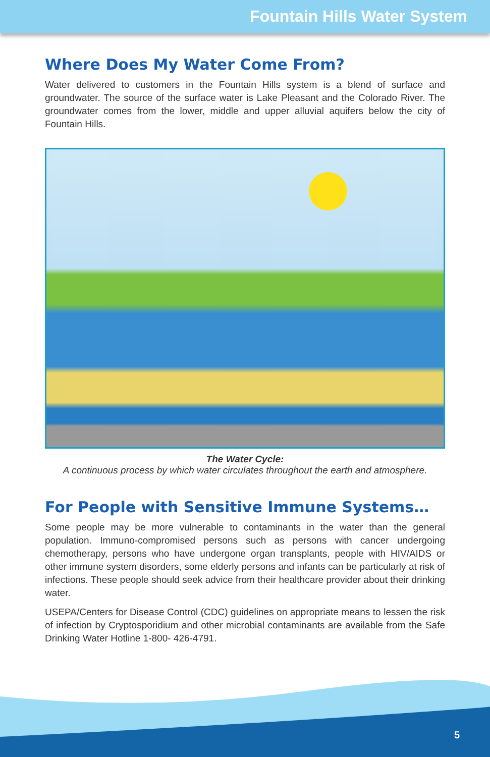Fountain Hills Water System
Where Does My Water Come From?
Water delivered to customers in the Fountain Hills system is a blend of surface and groundwater. The source of the surface water is Lake Pleasant and the Colorado River. The groundwater comes from the lower, middle and upper alluvial aquifers below the city of Fountain Hills.
The Water Cycle:
A continuous process by which water circulates throughout the earth and atmosphere.
For People with Sensitive Immune Systems…
Some people may be more vulnerable to contaminants in the water than the general population. Immuno-compromised persons such as persons with cancer undergoing chemotherapy, persons who have undergone organ transplants, people with HIV/AIDS or other immune system disorders, some elderly persons and infants can be particularly at risk of infections. These people should seek advice from their healthcare provider about their drinking water.
USEPA/Centers for Disease Control (CDC) guidelines on appropriate means to lessen the risk of infection by Cryptosporidium and other microbial contaminants are available from the Safe Drinking Water Hotline 1-800- 426-4791.
5